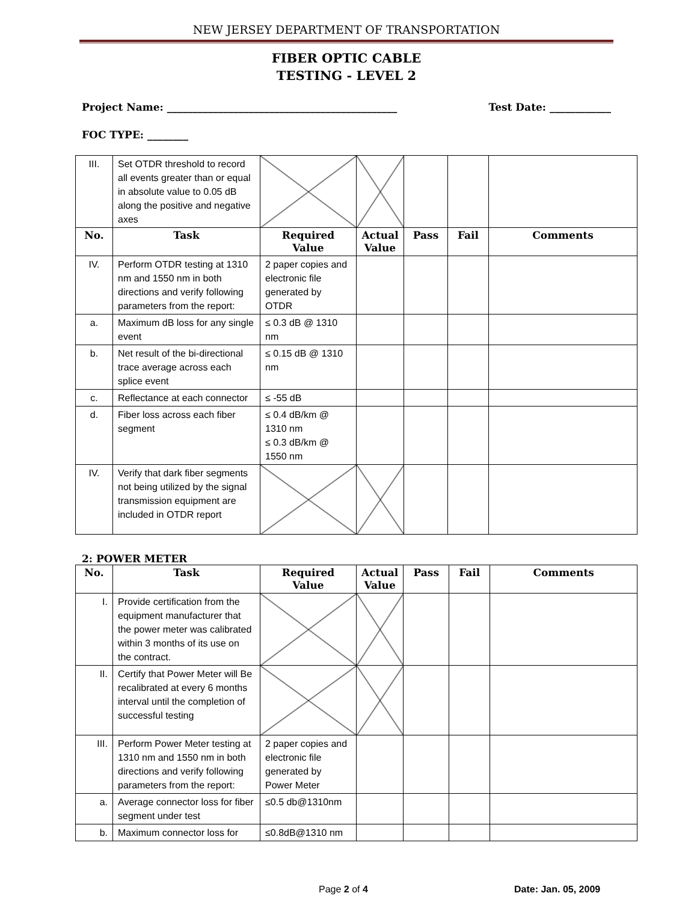NEW JERSEY DEPARTMENT OF TRANSPORTATION
FIBER OPTIC CABLE
TESTING - LEVEL 2
Project Name: _____________________________________________ Test Date: ____________
FOC TYPE: ________
| III. | Set OTDR threshold to record all events greater than or equal in absolute value to 0.05 dB along the positive and negative axes | | | | | |
| No. | Task | Required Value | Actual Value | Pass | Fail | Comments |
| IV. | Perform OTDR testing at 1310 nm and 1550 nm in both directions and verify following parameters from the report: | 2 paper copies and electronic file generated by OTDR | | | | |
| a. | Maximum dB loss for any single event | ≤ 0.3 dB @ 1310 nm | | | | |
| b. | Net result of the bi-directional trace average across each splice event | ≤ 0.15 dB @ 1310 nm | | | | |
| c. | Reflectance at each connector | ≤ -55 dB | | | | |
| d. | Fiber loss across each fiber segment | ≤ 0.4 dB/km @ 1310 nm ≤ 0.3 dB/km @ 1550 nm | | | | |
| IV. | Verify that dark fiber segments not being utilized by the signal transmission equipment are included in OTDR report | | | | | |
2: POWER METER
| No. | Task | Required Value | Actual Value | Pass | Fail | Comments |
| --- | --- | --- | --- | --- | --- | --- |
| I. | Provide certification from the equipment manufacturer that the power meter was calibrated within 3 months of its use on the contract. | | | | | |
| II. | Certify that Power Meter will Be recalibrated at every 6 months interval until the completion of successful testing | | | | | |
| III. | Perform Power Meter testing at 1310 nm and 1550 nm in both directions and verify following parameters from the report: | 2 paper copies and electronic file generated by Power Meter | | | | |
| a. | Average connector loss for fiber segment under test | ≤0.5 db@1310nm | | | | |
| b. | Maximum connector loss for | ≤0.8dB@1310 nm | | | | |
Page 2 of 4 Date: Jan. 05, 2009